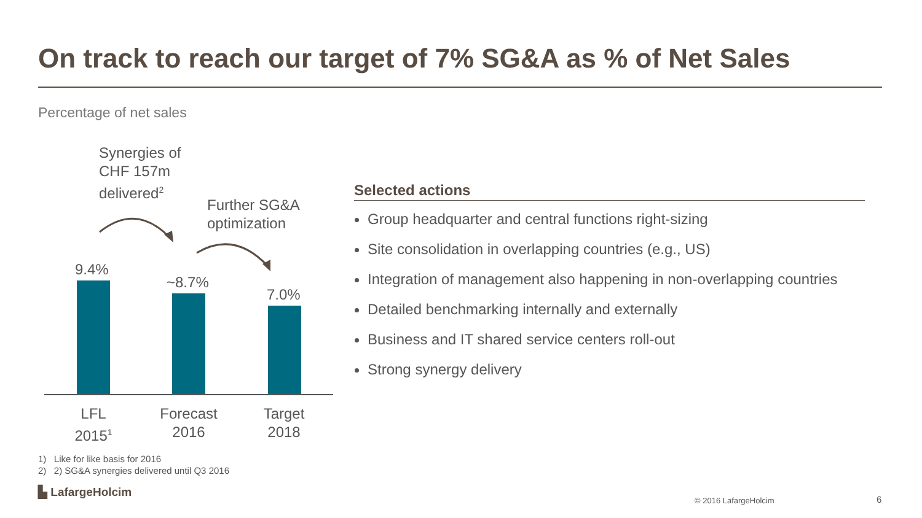On track to reach our target of 7% SG&A as % of Net Sales
Percentage of net sales
Synergies of
CHF 157m
delivered<sup>2</sup>
Further SG&A
optimization
9.4%
~8.7%
7.0%
LFL
2015<sup>1</sup>
Forecast
2016
Target
2018
Selected actions
Group headquarter and central functions right-sizing
Site consolidation in overlapping countries (e.g., US)
Integration of management also happening in non-overlapping countries
Detailed benchmarking internally and externally
Business and IT shared service centers roll-out
Strong synergy delivery
1) Like for like basis for 2016
2) 2) SG&A synergies delivered until Q3 2016
▙ LafargeHolcim
© 2016 LafargeHolcim 6